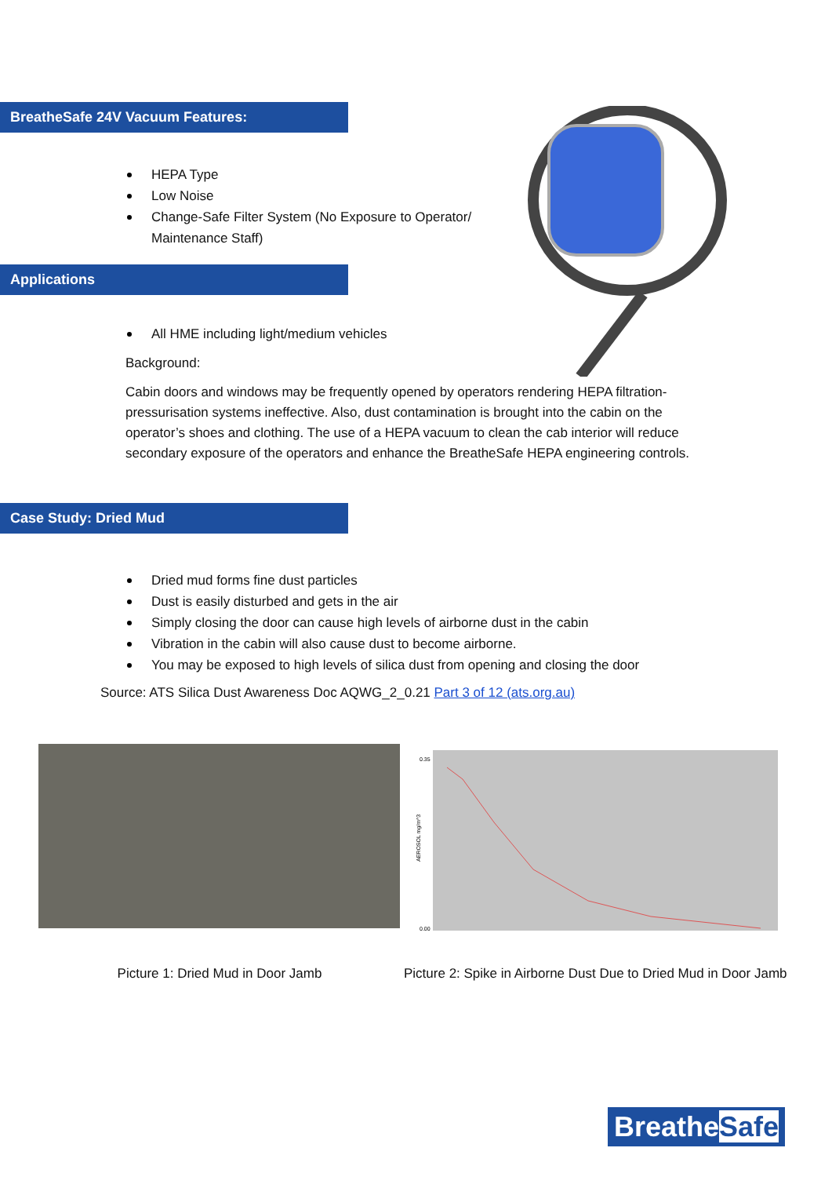BreatheSafe 24V Vacuum Features:
HEPA Type
Low Noise
Change-Safe Filter System (No Exposure to Operator/
Maintenance Staff)
Applications
All HME including light/medium vehicles
Background:
Cabin doors and windows may be frequently opened by operators rendering HEPA filtration-pressurisation systems ineffective. Also, dust contamination is brought into the cabin on the operator’s shoes and clothing. The use of a HEPA vacuum to clean the cab interior will reduce secondary exposure of the operators and enhance the BreatheSafe HEPA engineering controls.
Case Study: Dried Mud
Dried mud forms fine dust particles
Dust is easily disturbed and gets in the air
Simply closing the door can cause high levels of airborne dust in the cabin
Vibration in the cabin will also cause dust to become airborne.
You may be exposed to high levels of silica dust from opening and closing the door
Source: ATS Silica Dust Awareness Doc AQWG_2_0.21 Part 3 of 12 (ats.org.au)
0.35
0.00
AEROSOL mg/m^3
Picture 1: Dried Mud in Door Jamb Picture 2: Spike in Airborne Dust Due to Dried Mud in Door Jamb
BreatheSafe